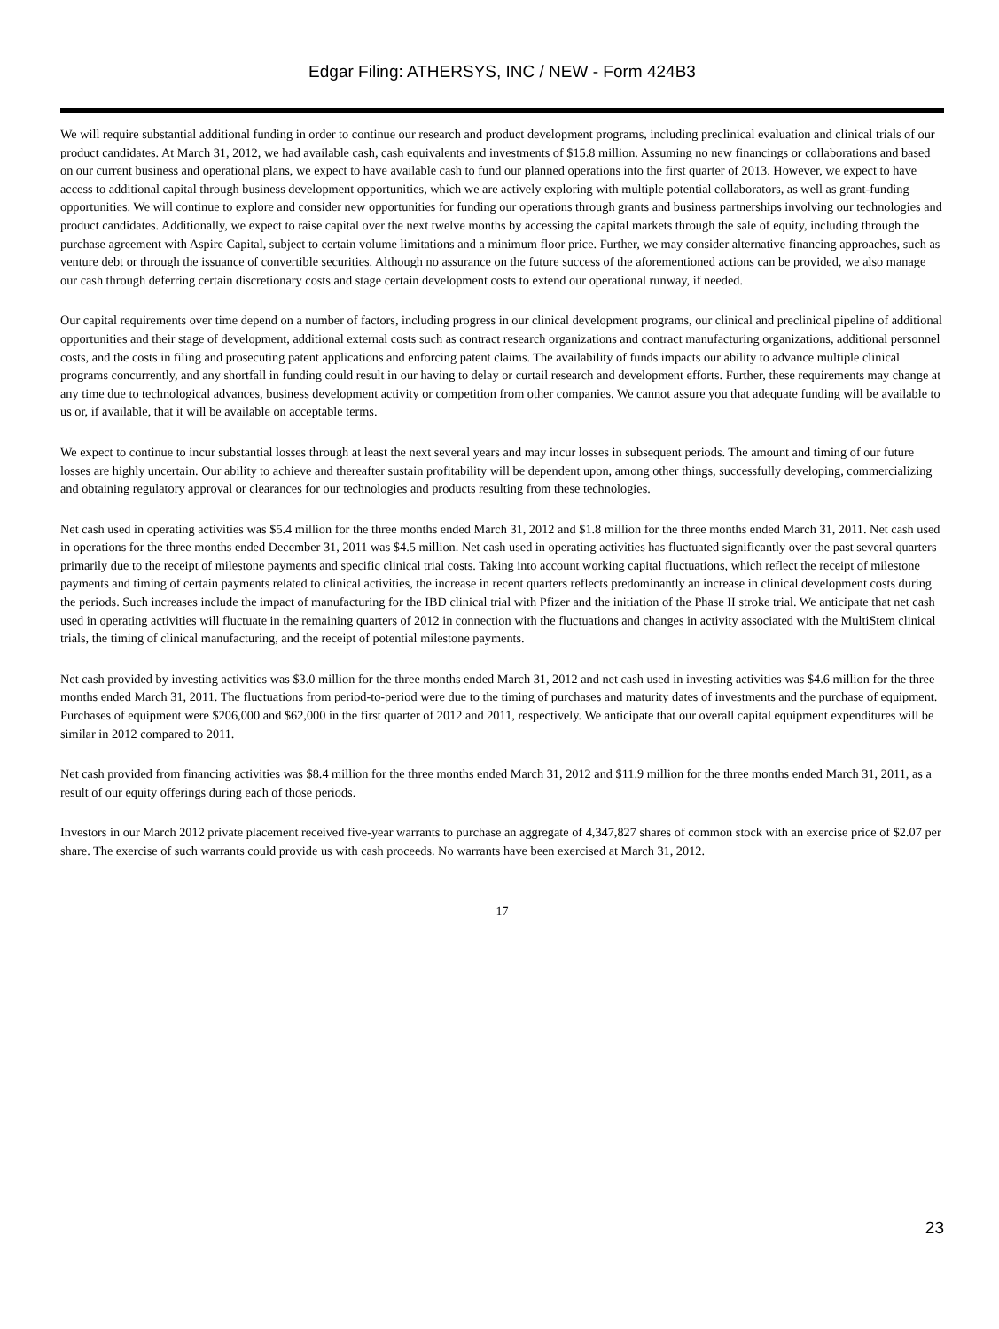Edgar Filing: ATHERSYS, INC / NEW - Form 424B3
We will require substantial additional funding in order to continue our research and product development programs, including preclinical evaluation and clinical trials of our product candidates. At March 31, 2012, we had available cash, cash equivalents and investments of $15.8 million. Assuming no new financings or collaborations and based on our current business and operational plans, we expect to have available cash to fund our planned operations into the first quarter of 2013. However, we expect to have access to additional capital through business development opportunities, which we are actively exploring with multiple potential collaborators, as well as grant-funding opportunities. We will continue to explore and consider new opportunities for funding our operations through grants and business partnerships involving our technologies and product candidates. Additionally, we expect to raise capital over the next twelve months by accessing the capital markets through the sale of equity, including through the purchase agreement with Aspire Capital, subject to certain volume limitations and a minimum floor price. Further, we may consider alternative financing approaches, such as venture debt or through the issuance of convertible securities. Although no assurance on the future success of the aforementioned actions can be provided, we also manage our cash through deferring certain discretionary costs and stage certain development costs to extend our operational runway, if needed.
Our capital requirements over time depend on a number of factors, including progress in our clinical development programs, our clinical and preclinical pipeline of additional opportunities and their stage of development, additional external costs such as contract research organizations and contract manufacturing organizations, additional personnel costs, and the costs in filing and prosecuting patent applications and enforcing patent claims. The availability of funds impacts our ability to advance multiple clinical programs concurrently, and any shortfall in funding could result in our having to delay or curtail research and development efforts. Further, these requirements may change at any time due to technological advances, business development activity or competition from other companies. We cannot assure you that adequate funding will be available to us or, if available, that it will be available on acceptable terms.
We expect to continue to incur substantial losses through at least the next several years and may incur losses in subsequent periods. The amount and timing of our future losses are highly uncertain. Our ability to achieve and thereafter sustain profitability will be dependent upon, among other things, successfully developing, commercializing and obtaining regulatory approval or clearances for our technologies and products resulting from these technologies.
Net cash used in operating activities was $5.4 million for the three months ended March 31, 2012 and $1.8 million for the three months ended March 31, 2011. Net cash used in operations for the three months ended December 31, 2011 was $4.5 million. Net cash used in operating activities has fluctuated significantly over the past several quarters primarily due to the receipt of milestone payments and specific clinical trial costs. Taking into account working capital fluctuations, which reflect the receipt of milestone payments and timing of certain payments related to clinical activities, the increase in recent quarters reflects predominantly an increase in clinical development costs during the periods. Such increases include the impact of manufacturing for the IBD clinical trial with Pfizer and the initiation of the Phase II stroke trial. We anticipate that net cash used in operating activities will fluctuate in the remaining quarters of 2012 in connection with the fluctuations and changes in activity associated with the MultiStem clinical trials, the timing of clinical manufacturing, and the receipt of potential milestone payments.
Net cash provided by investing activities was $3.0 million for the three months ended March 31, 2012 and net cash used in investing activities was $4.6 million for the three months ended March 31, 2011. The fluctuations from period-to-period were due to the timing of purchases and maturity dates of investments and the purchase of equipment. Purchases of equipment were $206,000 and $62,000 in the first quarter of 2012 and 2011, respectively. We anticipate that our overall capital equipment expenditures will be similar in 2012 compared to 2011.
Net cash provided from financing activities was $8.4 million for the three months ended March 31, 2012 and $11.9 million for the three months ended March 31, 2011, as a result of our equity offerings during each of those periods.
Investors in our March 2012 private placement received five-year warrants to purchase an aggregate of 4,347,827 shares of common stock with an exercise price of $2.07 per share. The exercise of such warrants could provide us with cash proceeds. No warrants have been exercised at March 31, 2012.
17
23